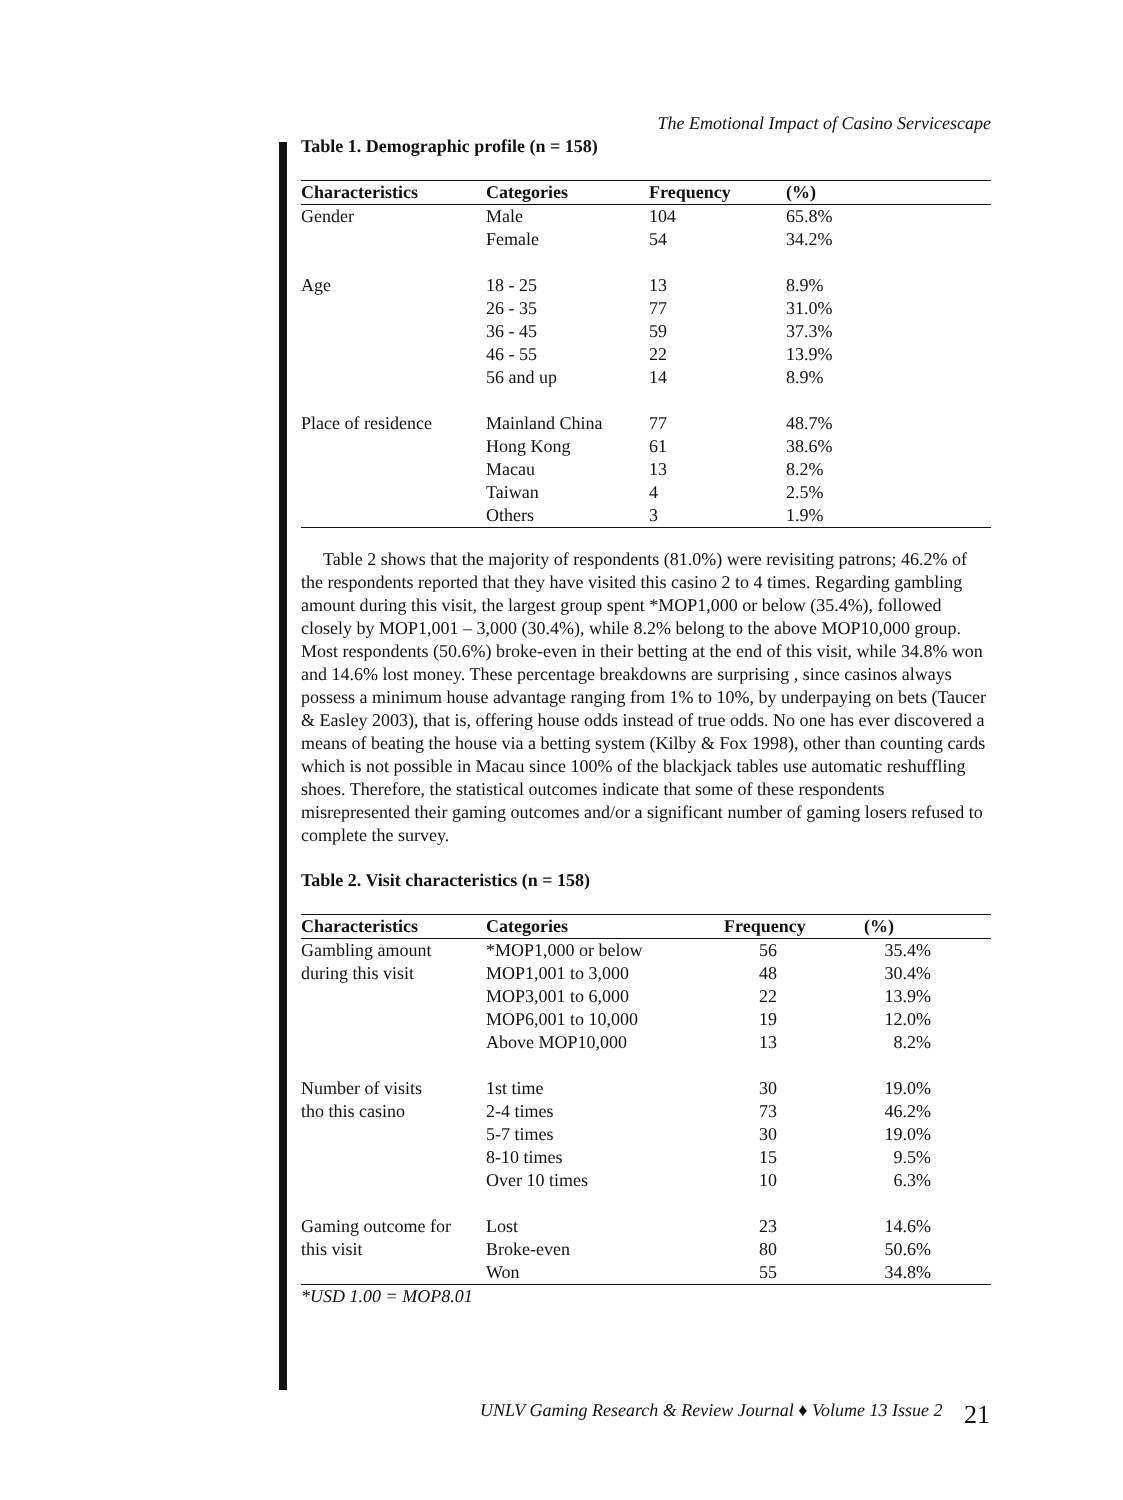The Emotional Impact of Casino Servicescape
Table 1. Demographic profile (n = 158)
| Characteristics | Categories | Frequency | (%) |
| --- | --- | --- | --- |
| Gender | Male | 104 | 65.8% |
| | Female | 54 | 34.2% |
| Age | 18 - 25 | 13 | 8.9% |
| | 26 - 35 | 77 | 31.0% |
| | 36 - 45 | 59 | 37.3% |
| | 46 - 55 | 22 | 13.9% |
| | 56 and up | 14 | 8.9% |
| Place of residence | Mainland China | 77 | 48.7% |
| | Hong Kong | 61 | 38.6% |
| | Macau | 13 | 8.2% |
| | Taiwan | 4 | 2.5% |
| | Others | 3 | 1.9% |
Table 2 shows that the majority of respondents (81.0%) were revisiting patrons; 46.2% of the respondents reported that they have visited this casino 2 to 4 times. Regarding gambling amount during this visit, the largest group spent *MOP1,000 or below (35.4%), followed closely by MOP1,001 – 3,000 (30.4%), while 8.2% belong to the above MOP10,000 group. Most respondents (50.6%) broke-even in their betting at the end of this visit, while 34.8% won and 14.6% lost money. These percentage breakdowns are surprising , since casinos always possess a minimum house advantage ranging from 1% to 10%, by underpaying on bets (Taucer & Easley 2003), that is, offering house odds instead of true odds. No one has ever discovered a means of beating the house via a betting system (Kilby & Fox 1998), other than counting cards which is not possible in Macau since 100% of the blackjack tables use automatic reshuffling shoes. Therefore, the statistical outcomes indicate that some of these respondents misrepresented their gaming outcomes and/or a significant number of gaming losers refused to complete the survey.
Table 2. Visit characteristics (n = 158)
| Characteristics | Categories | Frequency | (%) |
| --- | --- | --- | --- |
| Gambling amount | *MOP1,000 or below | 56 | 35.4% |
| during this visit | MOP1,001 to 3,000 | 48 | 30.4% |
| | MOP3,001 to 6,000 | 22 | 13.9% |
| | MOP6,001 to 10,000 | 19 | 12.0% |
| | Above MOP10,000 | 13 | 8.2% |
| Number of visits | 1st time | 30 | 19.0% |
| tho this casino | 2-4 times | 73 | 46.2% |
| | 5-7 times | 30 | 19.0% |
| | 8-10 times | 15 | 9.5% |
| | Over 10 times | 10 | 6.3% |
| Gaming outcome for | Lost | 23 | 14.6% |
| this visit | Broke-even | 80 | 50.6% |
| | Won | 55 | 34.8% |
*USD 1.00 = MOP8.01
UNLV Gaming Research & Review Journal ♦ Volume 13 Issue 2 21